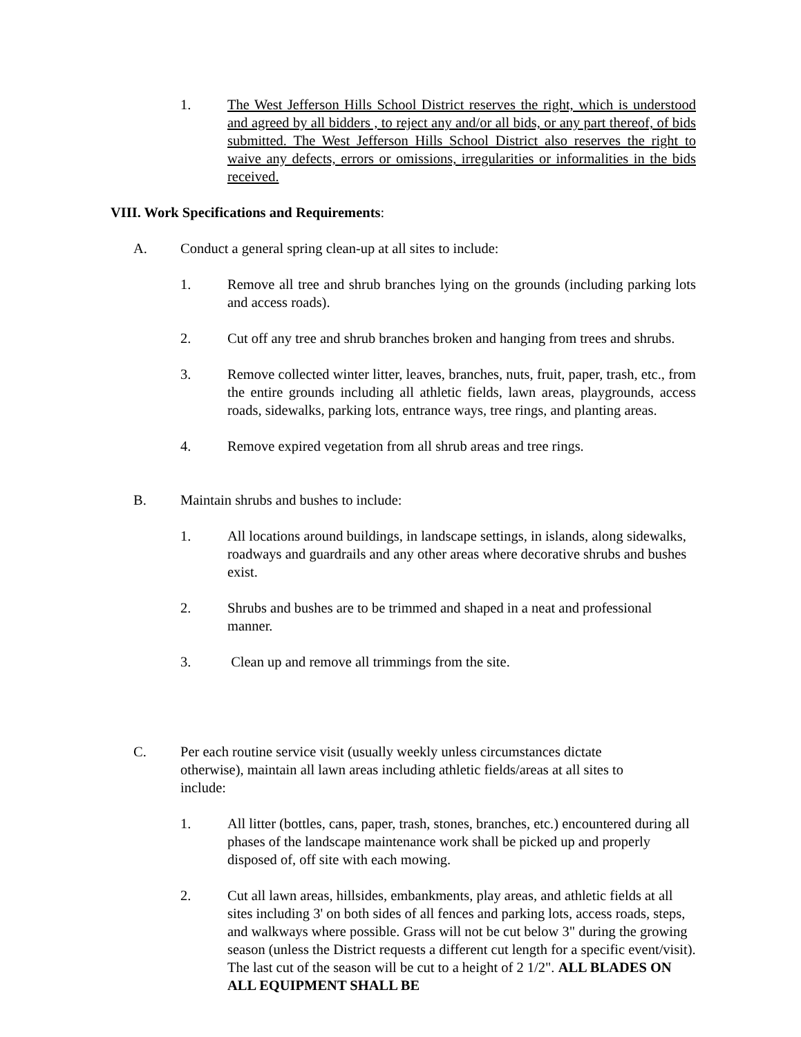1. The West Jefferson Hills School District reserves the right, which is understood and agreed by all bidders , to reject any and/or all bids, or any part thereof, of bids submitted. The West Jefferson Hills School District also reserves the right to waive any defects, errors or omissions, irregularities or informalities in the bids received.
VIII. Work Specifications and Requirements:
A. Conduct a general spring clean-up at all sites to include:
1. Remove all tree and shrub branches lying on the grounds (including parking lots and access roads).
2. Cut off any tree and shrub branches broken and hanging from trees and shrubs.
3. Remove collected winter litter, leaves, branches, nuts, fruit, paper, trash, etc., from the entire grounds including all athletic fields, lawn areas, playgrounds, access roads, sidewalks, parking lots, entrance ways, tree rings, and planting areas.
4. Remove expired vegetation from all shrub areas and tree rings.
B. Maintain shrubs and bushes to include:
1. All locations around buildings, in landscape settings, in islands, along sidewalks, roadways and guardrails and any other areas where decorative shrubs and bushes exist.
2. Shrubs and bushes are to be trimmed and shaped in a neat and professional manner.
3. Clean up and remove all trimmings from the site.
C. Per each routine service visit (usually weekly unless circumstances dictate otherwise), maintain all lawn areas including athletic fields/areas at all sites to include:
1. All litter (bottles, cans, paper, trash, stones, branches, etc.) encountered during all phases of the landscape maintenance work shall be picked up and properly disposed of, off site with each mowing.
2. Cut all lawn areas, hillsides, embankments, play areas, and athletic fields at all sites including 3' on both sides of all fences and parking lots, access roads, steps, and walkways where possible. Grass will not be cut below 3" during the growing season (unless the District requests a different cut length for a specific event/visit). The last cut of the season will be cut to a height of 2 1/2". ALL BLADES ON ALL EQUIPMENT SHALL BE